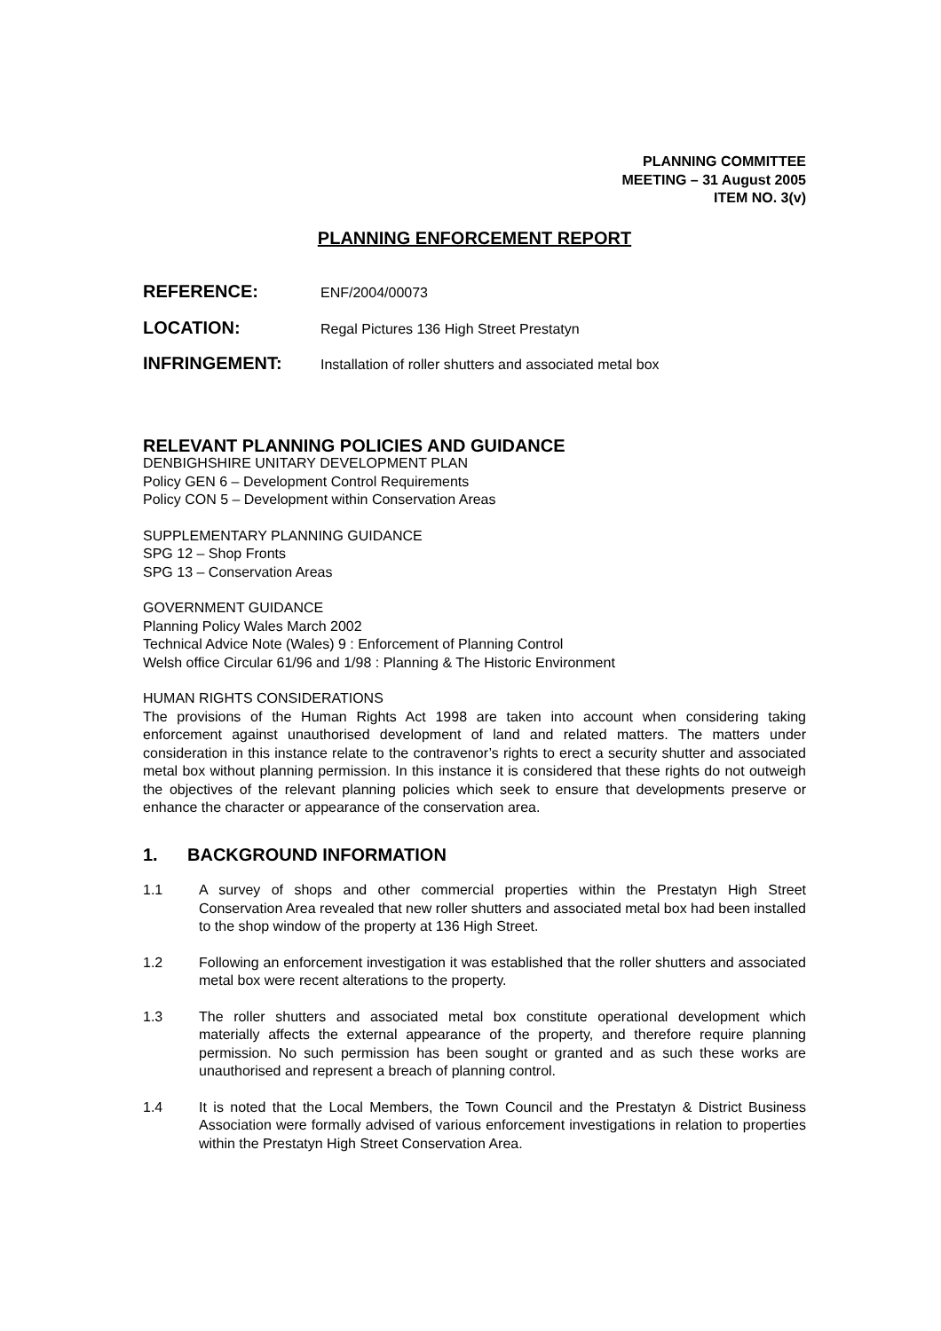PLANNING COMMITTEE
MEETING – 31 August 2005
ITEM NO. 3(v)
PLANNING ENFORCEMENT REPORT
REFERENCE: ENF/2004/00073
LOCATION: Regal Pictures 136 High Street Prestatyn
INFRINGEMENT: Installation of roller shutters and associated metal box
RELEVANT PLANNING POLICIES AND GUIDANCE
DENBIGHSHIRE UNITARY DEVELOPMENT PLAN
Policy GEN 6 – Development Control Requirements
Policy CON 5 – Development within Conservation Areas
SUPPLEMENTARY PLANNING GUIDANCE
SPG 12 – Shop Fronts
SPG 13 – Conservation Areas
GOVERNMENT GUIDANCE
Planning Policy Wales March 2002
Technical Advice Note (Wales) 9 : Enforcement of Planning Control
Welsh office Circular 61/96 and 1/98 : Planning & The Historic Environment
HUMAN RIGHTS CONSIDERATIONS
The provisions of the Human Rights Act 1998 are taken into account when considering taking enforcement against unauthorised development of land and related matters. The matters under consideration in this instance relate to the contravenor’s rights to erect a security shutter and associated metal box without planning permission. In this instance it is considered that these rights do not outweigh the objectives of the relevant planning policies which seek to ensure that developments preserve or enhance the character or appearance of the conservation area.
1. BACKGROUND INFORMATION
1.1 A survey of shops and other commercial properties within the Prestatyn High Street Conservation Area revealed that new roller shutters and associated metal box had been installed to the shop window of the property at 136 High Street.
1.2 Following an enforcement investigation it was established that the roller shutters and associated metal box were recent alterations to the property.
1.3 The roller shutters and associated metal box constitute operational development which materially affects the external appearance of the property, and therefore require planning permission. No such permission has been sought or granted and as such these works are unauthorised and represent a breach of planning control.
1.4 It is noted that the Local Members, the Town Council and the Prestatyn & District Business Association were formally advised of various enforcement investigations in relation to properties within the Prestatyn High Street Conservation Area.